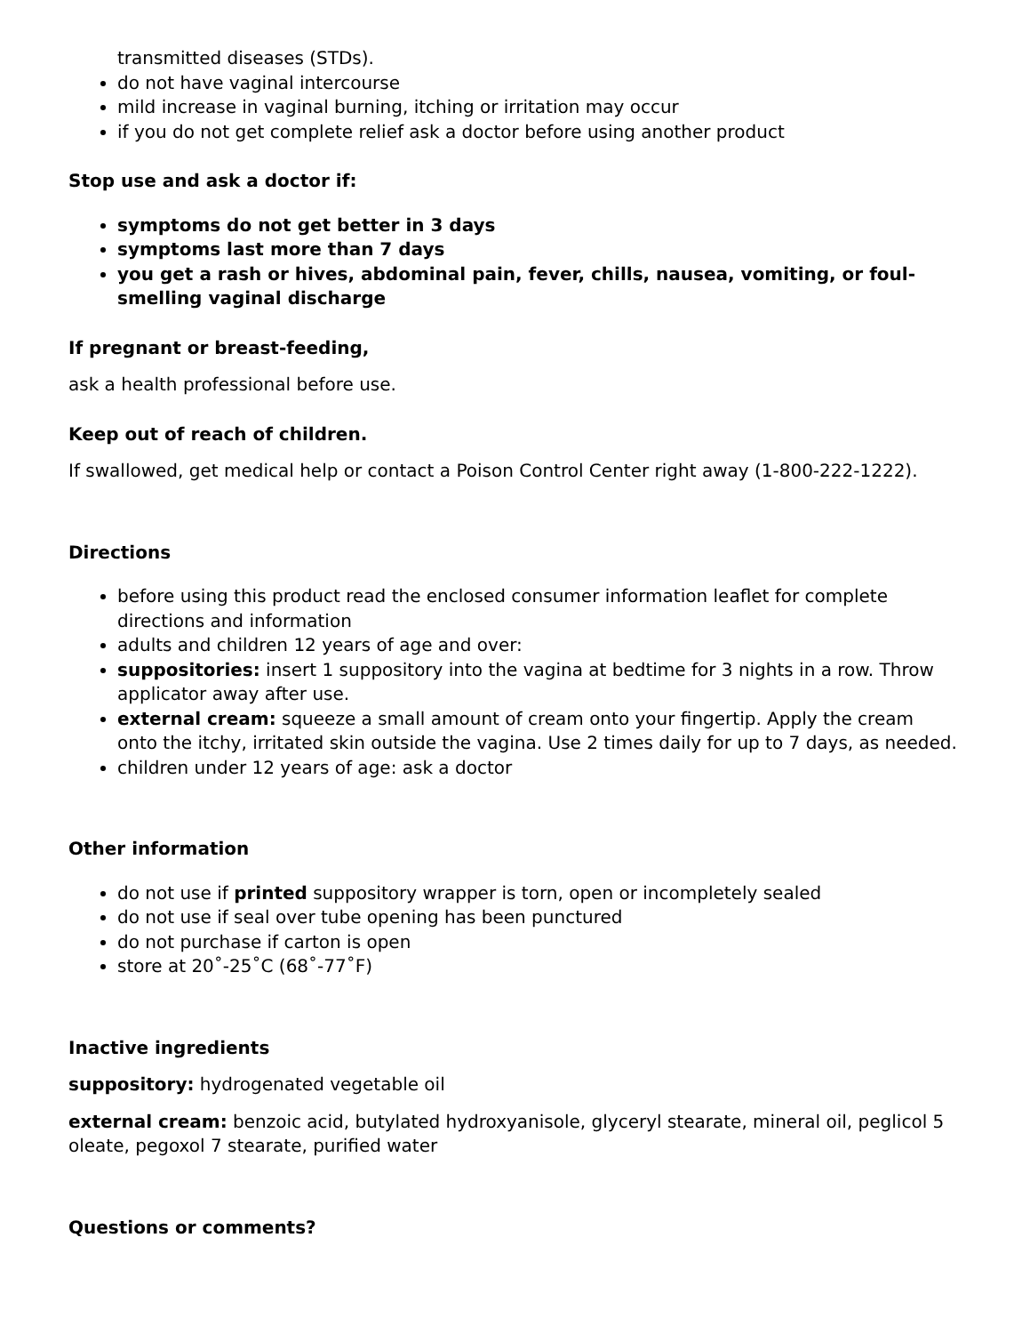transmitted diseases (STDs).
do not have vaginal intercourse
mild increase in vaginal burning, itching or irritation may occur
if you do not get complete relief ask a doctor before using another product
Stop use and ask a doctor if:
symptoms do not get better in 3 days
symptoms last more than 7 days
you get a rash or hives, abdominal pain, fever, chills, nausea, vomiting, or foul-smelling vaginal discharge
If pregnant or breast-feeding,
ask a health professional before use.
Keep out of reach of children.
If swallowed, get medical help or contact a Poison Control Center right away (1-800-222-1222).
Directions
before using this product read the enclosed consumer information leaflet for complete directions and information
adults and children 12 years of age and over:
suppositories: insert 1 suppository into the vagina at bedtime for 3 nights in a row. Throw applicator away after use.
external cream: squeeze a small amount of cream onto your fingertip. Apply the cream onto the itchy, irritated skin outside the vagina. Use 2 times daily for up to 7 days, as needed.
children under 12 years of age: ask a doctor
Other information
do not use if printed suppository wrapper is torn, open or incompletely sealed
do not use if seal over tube opening has been punctured
do not purchase if carton is open
store at 20˚-25˚C (68˚-77˚F)
Inactive ingredients
suppository: hydrogenated vegetable oil
external cream: benzoic acid, butylated hydroxyanisole, glyceryl stearate, mineral oil, peglicol 5 oleate, pegoxol 7 stearate, purified water
Questions or comments?